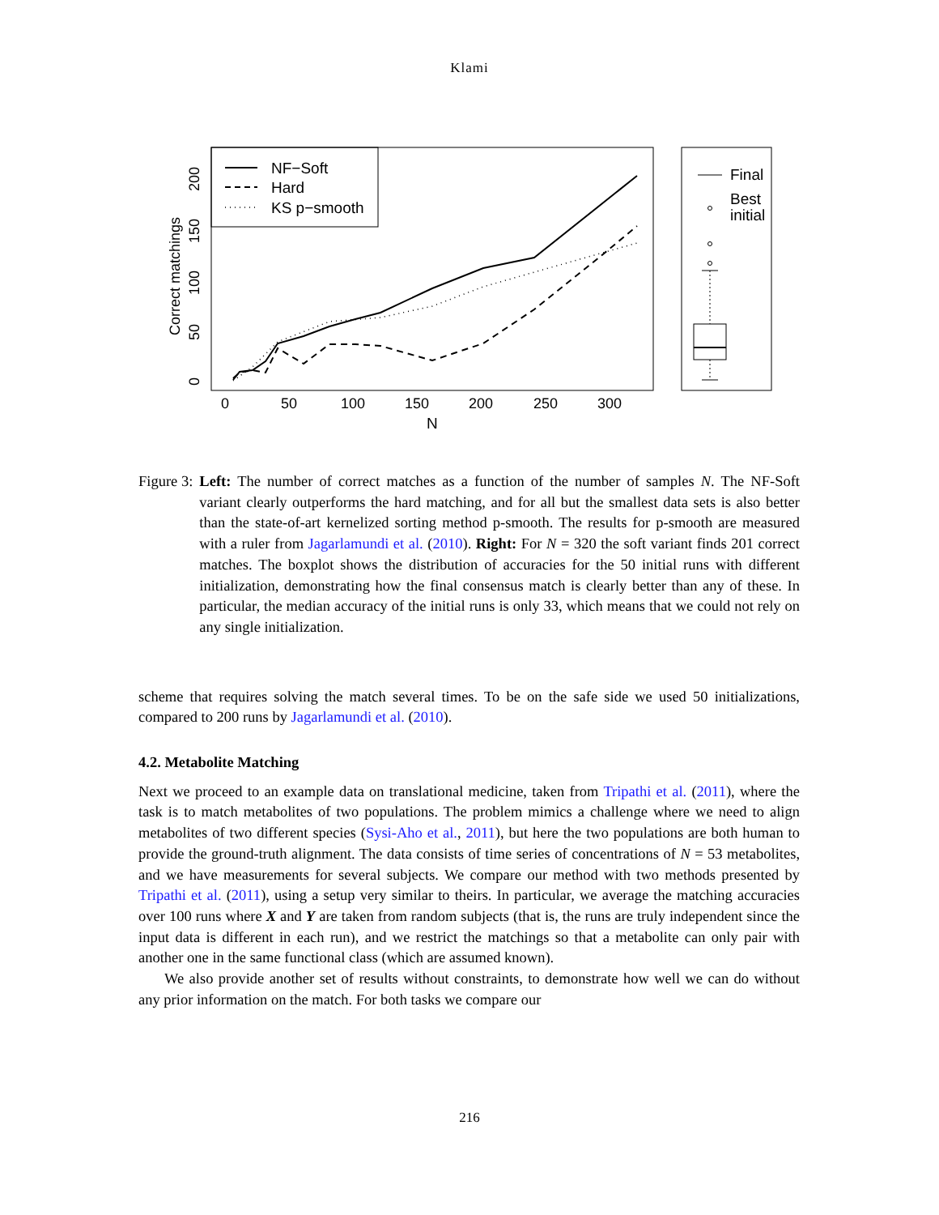Klami
NF−Soft
Hard
KS p−smooth
0
50
100
150
200
250
300
N
0
50
100
150
200
Correct matchings
Final
Best
initial
Figure 3: Left: The number of correct matches as a function of the number of samples N. The NF-Soft variant clearly outperforms the hard matching, and for all but the smallest data sets is also better than the state-of-art kernelized sorting method p-smooth. The results for p-smooth are measured with a ruler from Jagarlamundi et al. (2010). Right: For N = 320 the soft variant finds 201 correct matches. The boxplot shows the distribution of accuracies for the 50 initial runs with different initialization, demonstrating how the final consensus match is clearly better than any of these. In particular, the median accuracy of the initial runs is only 33, which means that we could not rely on any single initialization.
scheme that requires solving the match several times. To be on the safe side we used 50 initializations, compared to 200 runs by Jagarlamundi et al. (2010).
4.2. Metabolite Matching
Next we proceed to an example data on translational medicine, taken from Tripathi et al. (2011), where the task is to match metabolites of two populations. The problem mimics a challenge where we need to align metabolites of two different species (Sysi-Aho et al., 2011), but here the two populations are both human to provide the ground-truth alignment. The data consists of time series of concentrations of N = 53 metabolites, and we have measurements for several subjects. We compare our method with two methods presented by Tripathi et al. (2011), using a setup very similar to theirs. In particular, we average the matching accuracies over 100 runs where X and Y are taken from random subjects (that is, the runs are truly independent since the input data is different in each run), and we restrict the matchings so that a metabolite can only pair with another one in the same functional class (which are assumed known).
We also provide another set of results without constraints, to demonstrate how well we can do without any prior information on the match. For both tasks we compare our
216